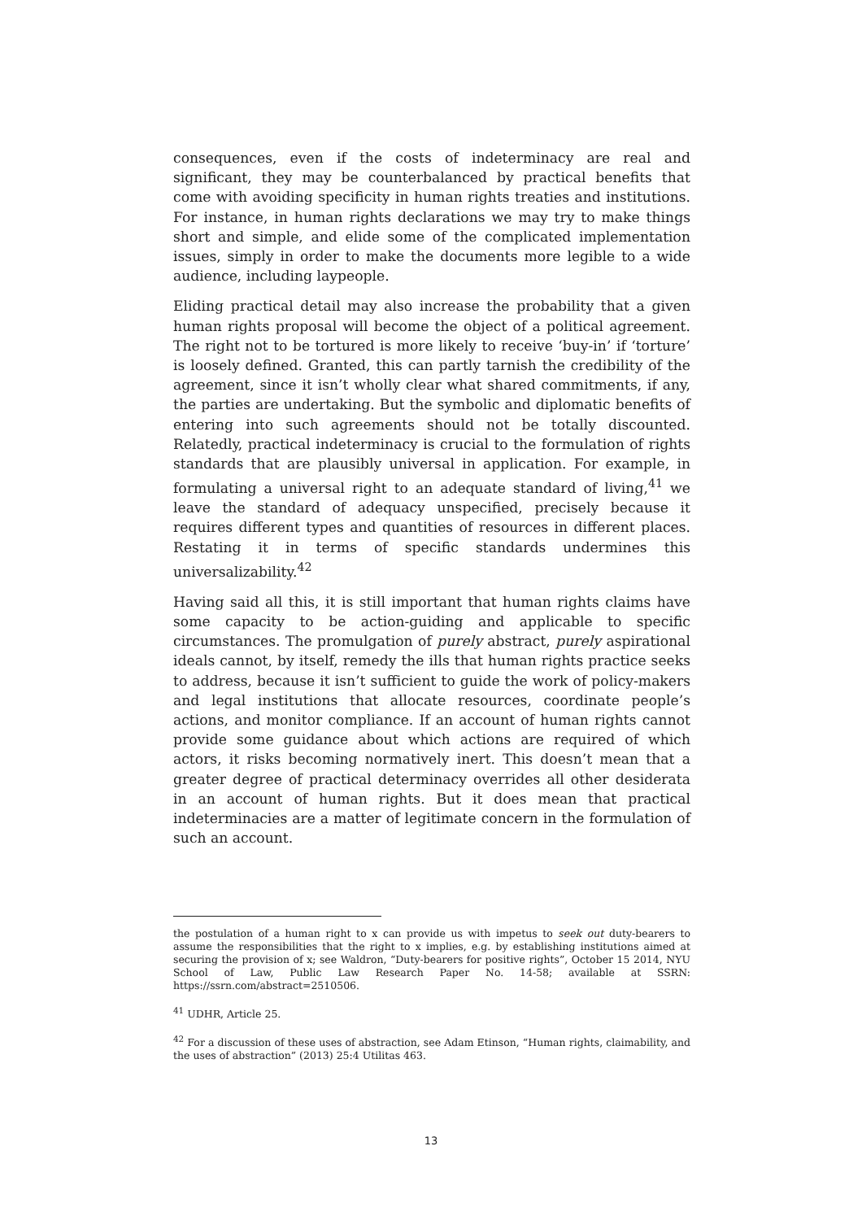consequences, even if the costs of indeterminacy are real and significant, they may be counterbalanced by practical benefits that come with avoiding specificity in human rights treaties and institutions. For instance, in human rights declarations we may try to make things short and simple, and elide some of the complicated implementation issues, simply in order to make the documents more legible to a wide audience, including laypeople.
Eliding practical detail may also increase the probability that a given human rights proposal will become the object of a political agreement. The right not to be tortured is more likely to receive ‘buy-in’ if ‘torture’ is loosely defined. Granted, this can partly tarnish the credibility of the agreement, since it isn’t wholly clear what shared commitments, if any, the parties are undertaking. But the symbolic and diplomatic benefits of entering into such agreements should not be totally discounted. Relatedly, practical indeterminacy is crucial to the formulation of rights standards that are plausibly universal in application. For example, in formulating a universal right to an adequate standard of living,<sup>41</sup> we leave the standard of adequacy unspecified, precisely because it requires different types and quantities of resources in different places. Restating it in terms of specific standards undermines this universalizability.<sup>42</sup>
Having said all this, it is still important that human rights claims have some capacity to be action-guiding and applicable to specific circumstances. The promulgation of purely abstract, purely aspirational ideals cannot, by itself, remedy the ills that human rights practice seeks to address, because it isn’t sufficient to guide the work of policy-makers and legal institutions that allocate resources, coordinate people’s actions, and monitor compliance. If an account of human rights cannot provide some guidance about which actions are required of which actors, it risks becoming normatively inert. This doesn’t mean that a greater degree of practical determinacy overrides all other desiderata in an account of human rights. But it does mean that practical indeterminacies are a matter of legitimate concern in the formulation of such an account.
the postulation of a human right to x can provide us with impetus to seek out duty-bearers to assume the responsibilities that the right to x implies, e.g. by establishing institutions aimed at securing the provision of x; see Waldron, “Duty-bearers for positive rights”, October 15 2014, NYU School of Law, Public Law Research Paper No. 14-58; available at SSRN: https://ssrn.com/abstract=2510506.
<sup>41</sup> UDHR, Article 25.
<sup>42</sup> For a discussion of these uses of abstraction, see Adam Etinson, “Human rights, claimability, and the uses of abstraction” (2013) 25:4 Utilitas 463.
13